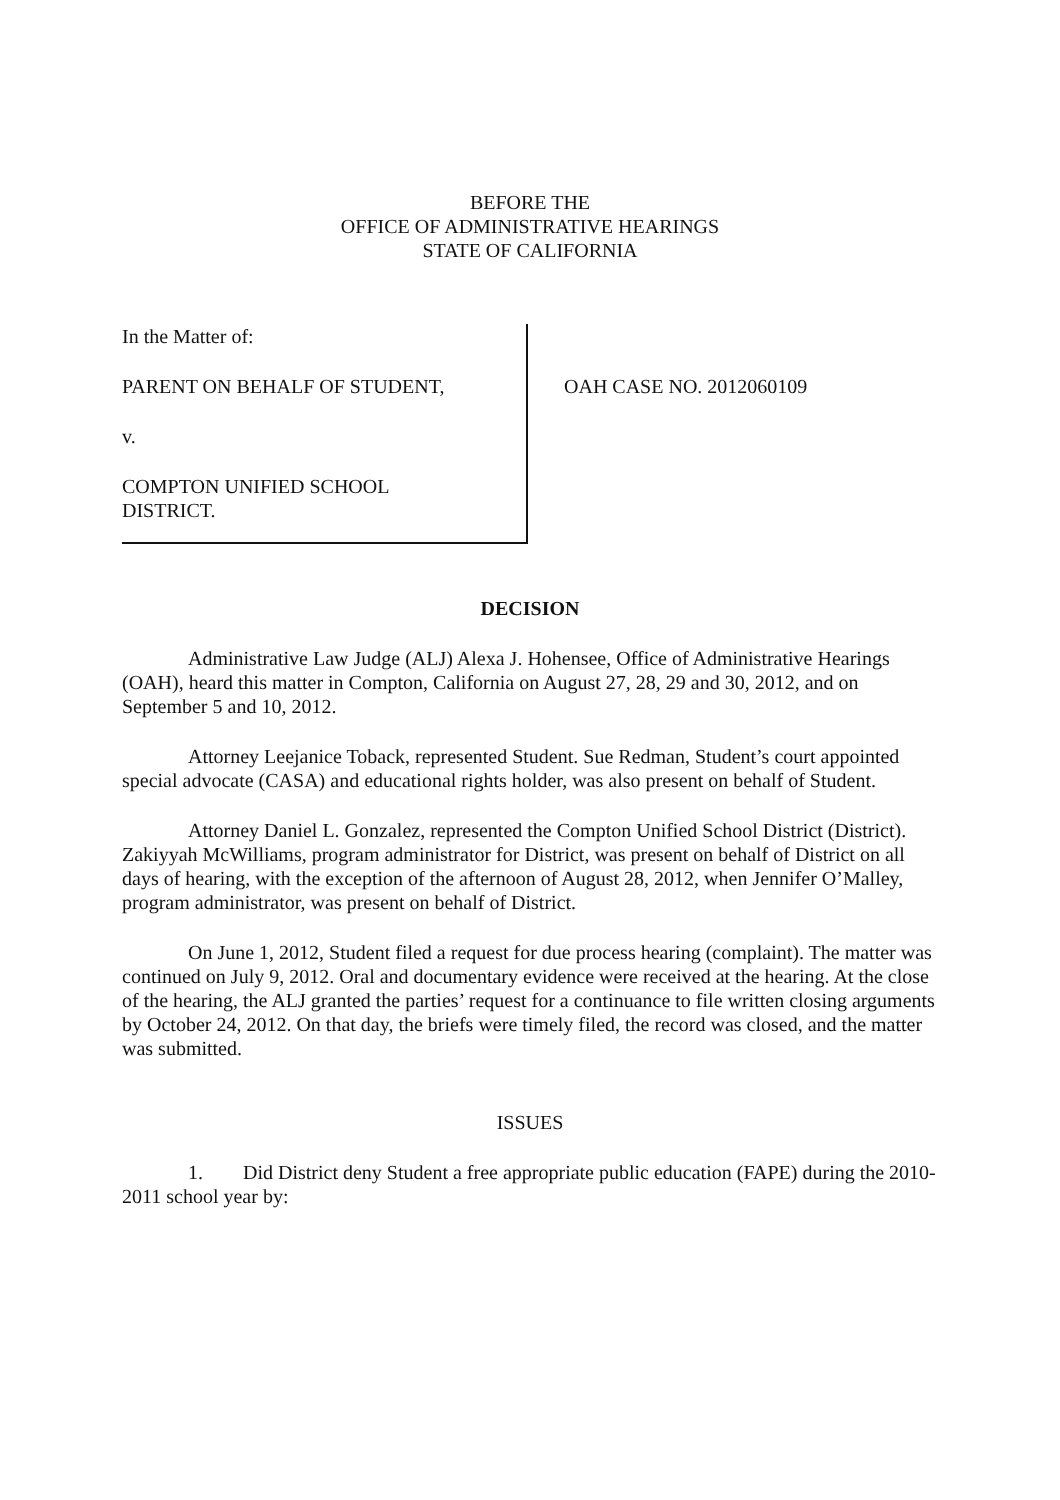BEFORE THE
OFFICE OF ADMINISTRATIVE HEARINGS
STATE OF CALIFORNIA
In the Matter of:
PARENT ON BEHALF OF STUDENT,
v.
COMPTON UNIFIED SCHOOL
DISTRICT.
OAH CASE NO. 2012060109
DECISION
Administrative Law Judge (ALJ) Alexa J. Hohensee, Office of Administrative Hearings (OAH), heard this matter in Compton, California on August 27, 28, 29 and 30, 2012, and on September 5 and 10, 2012.
Attorney Leejanice Toback, represented Student. Sue Redman, Student’s court appointed special advocate (CASA) and educational rights holder, was also present on behalf of Student.
Attorney Daniel L. Gonzalez, represented the Compton Unified School District (District). Zakiyyah McWilliams, program administrator for District, was present on behalf of District on all days of hearing, with the exception of the afternoon of August 28, 2012, when Jennifer O’Malley, program administrator, was present on behalf of District.
On June 1, 2012, Student filed a request for due process hearing (complaint). The matter was continued on July 9, 2012. Oral and documentary evidence were received at the hearing. At the close of the hearing, the ALJ granted the parties’ request for a continuance to file written closing arguments by October 24, 2012. On that day, the briefs were timely filed, the record was closed, and the matter was submitted.
ISSUES
1. Did District deny Student a free appropriate public education (FAPE) during the 2010-2011 school year by: